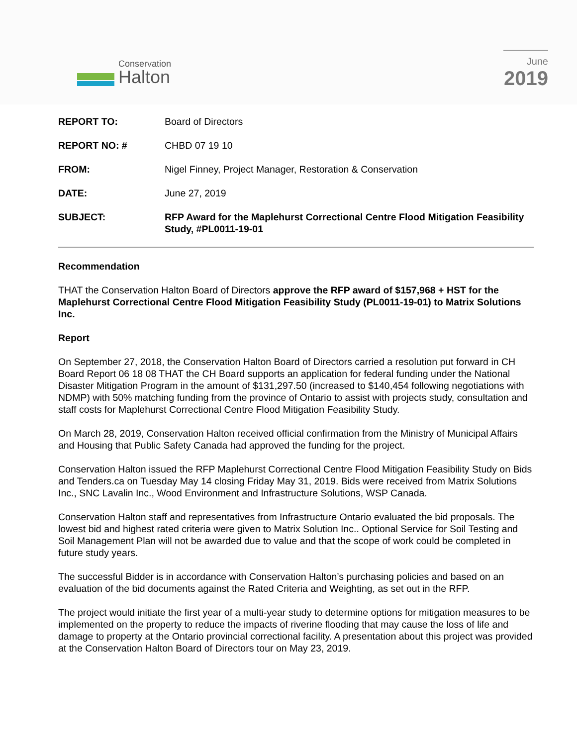Conservation
Halton
June
2019
REPORT TO: Board of Directors
REPORT NO: # CHBD 07 19 10
FROM: Nigel Finney, Project Manager, Restoration & Conservation
DATE: June 27, 2019
SUBJECT: RFP Award for the Maplehurst Correctional Centre Flood Mitigation Feasibility Study, #PL0011-19-01
Recommendation
THAT the Conservation Halton Board of Directors approve the RFP award of $157,968 + HST for the Maplehurst Correctional Centre Flood Mitigation Feasibility Study (PL0011-19-01) to Matrix Solutions Inc.
Report
On September 27, 2018, the Conservation Halton Board of Directors carried a resolution put forward in CH Board Report 06 18 08 THAT the CH Board supports an application for federal funding under the National Disaster Mitigation Program in the amount of $131,297.50 (increased to $140,454 following negotiations with NDMP) with 50% matching funding from the province of Ontario to assist with projects study, consultation and staff costs for Maplehurst Correctional Centre Flood Mitigation Feasibility Study.
On March 28, 2019, Conservation Halton received official confirmation from the Ministry of Municipal Affairs and Housing that Public Safety Canada had approved the funding for the project.
Conservation Halton issued the RFP Maplehurst Correctional Centre Flood Mitigation Feasibility Study on Bids and Tenders.ca on Tuesday May 14 closing Friday May 31, 2019. Bids were received from Matrix Solutions Inc., SNC Lavalin Inc., Wood Environment and Infrastructure Solutions, WSP Canada.
Conservation Halton staff and representatives from Infrastructure Ontario evaluated the bid proposals. The lowest bid and highest rated criteria were given to Matrix Solution Inc.. Optional Service for Soil Testing and Soil Management Plan will not be awarded due to value and that the scope of work could be completed in future study years.
The successful Bidder is in accordance with Conservation Halton’s purchasing policies and based on an evaluation of the bid documents against the Rated Criteria and Weighting, as set out in the RFP.
The project would initiate the first year of a multi-year study to determine options for mitigation measures to be implemented on the property to reduce the impacts of riverine flooding that may cause the loss of life and damage to property at the Ontario provincial correctional facility. A presentation about this project was provided at the Conservation Halton Board of Directors tour on May 23, 2019.